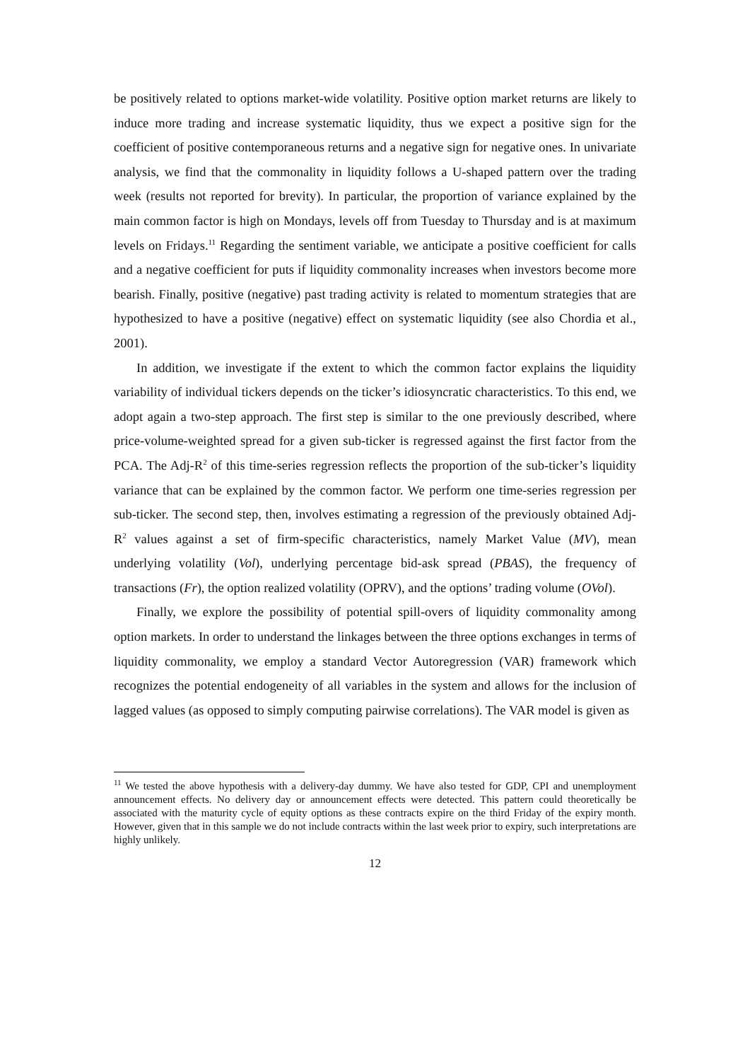be positively related to options market-wide volatility. Positive option market returns are likely to induce more trading and increase systematic liquidity, thus we expect a positive sign for the coefficient of positive contemporaneous returns and a negative sign for negative ones. In univariate analysis, we find that the commonality in liquidity follows a U-shaped pattern over the trading week (results not reported for brevity). In particular, the proportion of variance explained by the main common factor is high on Mondays, levels off from Tuesday to Thursday and is at maximum levels on Fridays.<sup>11</sup> Regarding the sentiment variable, we anticipate a positive coefficient for calls and a negative coefficient for puts if liquidity commonality increases when investors become more bearish. Finally, positive (negative) past trading activity is related to momentum strategies that are hypothesized to have a positive (negative) effect on systematic liquidity (see also Chordia et al., 2001).
In addition, we investigate if the extent to which the common factor explains the liquidity variability of individual tickers depends on the ticker’s idiosyncratic characteristics. To this end, we adopt again a two-step approach. The first step is similar to the one previously described, where price-volume-weighted spread for a given sub-ticker is regressed against the first factor from the PCA. The Adj-R<sup>2</sup> of this time-series regression reflects the proportion of the sub-ticker’s liquidity variance that can be explained by the common factor. We perform one time-series regression per sub-ticker. The second step, then, involves estimating a regression of the previously obtained Adj-R<sup>2</sup> values against a set of firm-specific characteristics, namely Market Value (MV), mean underlying volatility (Vol), underlying percentage bid-ask spread (PBAS), the frequency of transactions (Fr), the option realized volatility (OPRV), and the options’ trading volume (OVol).
Finally, we explore the possibility of potential spill-overs of liquidity commonality among option markets. In order to understand the linkages between the three options exchanges in terms of liquidity commonality, we employ a standard Vector Autoregression (VAR) framework which recognizes the potential endogeneity of all variables in the system and allows for the inclusion of lagged values (as opposed to simply computing pairwise correlations). The VAR model is given as
<sup>11</sup> We tested the above hypothesis with a delivery-day dummy. We have also tested for GDP, CPI and unemployment announcement effects. No delivery day or announcement effects were detected. This pattern could theoretically be associated with the maturity cycle of equity options as these contracts expire on the third Friday of the expiry month. However, given that in this sample we do not include contracts within the last week prior to expiry, such interpretations are highly unlikely.
12